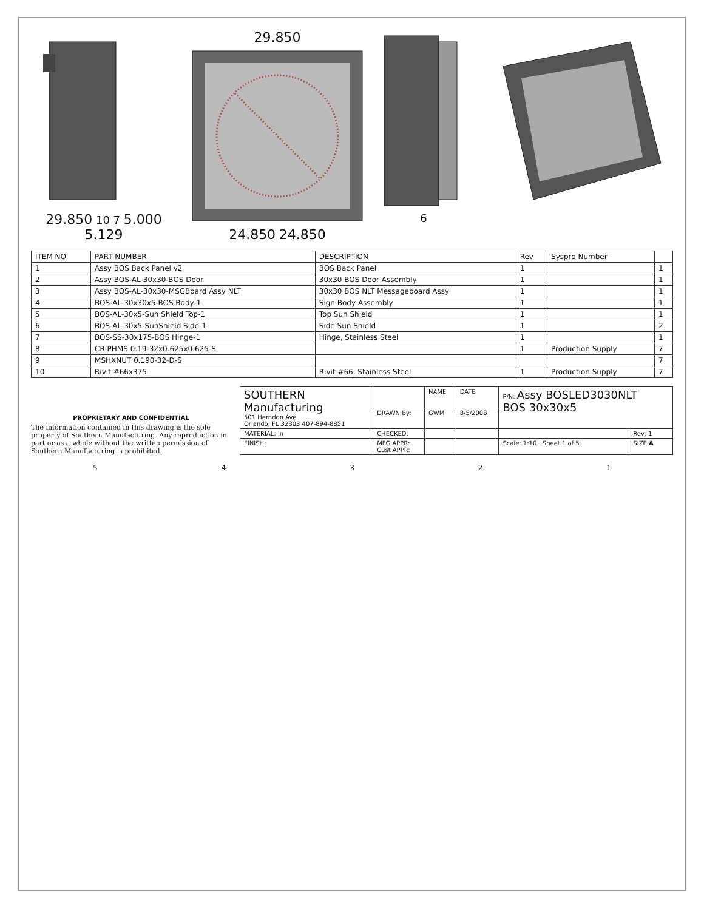29.850 10 7 5.000 5.129 29.85024.850 24.850
6
| ITEM NO. | PART NUMBER | DESCRIPTION | Rev | Syspro Number | |
| --- | --- | --- | --- | --- | --- |
| 1 | Assy BOS Back Panel v2 | BOS Back Panel | 1 | | 1 |
| 2 | Assy BOS-AL-30x30-BOS Door | 30x30 BOS Door Assembly | 1 | | 1 |
| 3 | Assy BOS-AL-30x30-MSGBoard Assy NLT | 30x30 BOS NLT Messageboard Assy | 1 | | 1 |
| 4 | BOS-AL-30x30x5-BOS Body-1 | Sign Body Assembly | 1 | | 1 |
| 5 | BOS-AL-30x5-Sun Shield Top-1 | Top Sun Shield | 1 | | 1 |
| 6 | BOS-AL-30x5-SunShield Side-1 | Side Sun Shield | 1 | | 2 |
| 7 | BOS-SS-30x175-BOS Hinge-1 | Hinge, Stainless Steel | 1 | | 1 |
| 8 | CR-PHMS 0.19-32x0.625x0.625-S | | 1 | Production Supply | 7 |
| 9 | MSHXNUT 0.190-32-D-S | | | | 7 |
| 10 | Rivit #66x375 | Rivit #66, Stainless Steel | 1 | Production Supply | 7 |
PROPRIETARY AND CONFIDENTIAL
The information contained in this drawing is the sole property of Southern Manufacturing. Any reproduction in part or as a whole without the written permission of Southern Manufacturing is prohibited.
| SOUTHERN Manufacturing 501 Herndon Ave Orlando, FL 32803 407-894-8851 | | NAME | DATE | P/N: Assy BOSLED3030NLT BOS 30x30x5 | |
| | DRAWN By: | GWM | 8/5/2008 | | |
| MATERIAL: in | CHECKED: | | | | Rev: 1 |
| FINISH: | MFG APPR: Cust APPR: | | | Scale: 1:10 Sheet 1 of 5 | SIZE A |
5 4 3 2 1